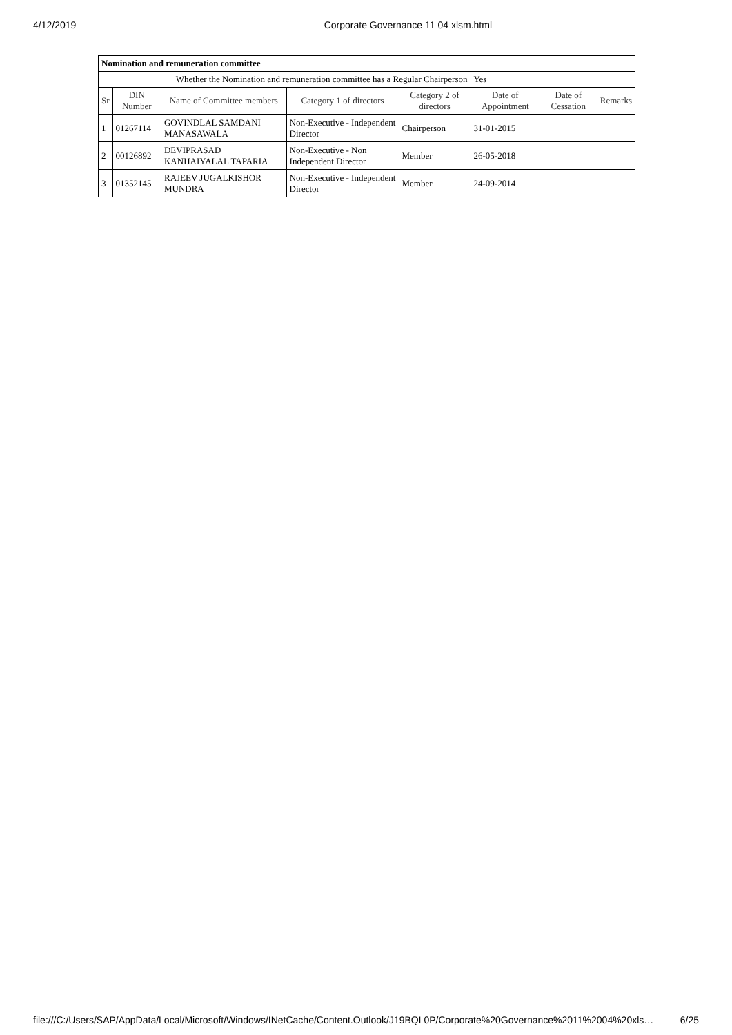4/12/2019 Corporate Governance 11 04 xlsm.html
| Nomination and remuneration committee | | | | | | | |
| Whether the Nomination and remuneration committee has a Regular Chairperson | | | | | Yes | | |
| Sr | DIN Number | Name of Committee members | Category 1 of directors | Category 2 of directors | Date of Appointment | Date of Cessation | Remarks |
| 1 | 01267114 | GOVINDLAL SAMDANI MANASAWALA | Non-Executive - Independent Director | Chairperson | 31-01-2015 | | |
| 2 | 00126892 | DEVIPRASAD KANHAIYALAL TAPARIA | Non-Executive - Non Independent Director | Member | 26-05-2018 | | |
| 3 | 01352145 | RAJEEV JUGALKISHOR MUNDRA | Non-Executive - Independent Director | Member | 24-09-2014 | | |
file:///C:/Users/SAP/AppData/Local/Microsoft/Windows/INetCache/Content.Outlook/J19BQL0P/Corporate%20Governance%2011%2004%20xls… 6/25